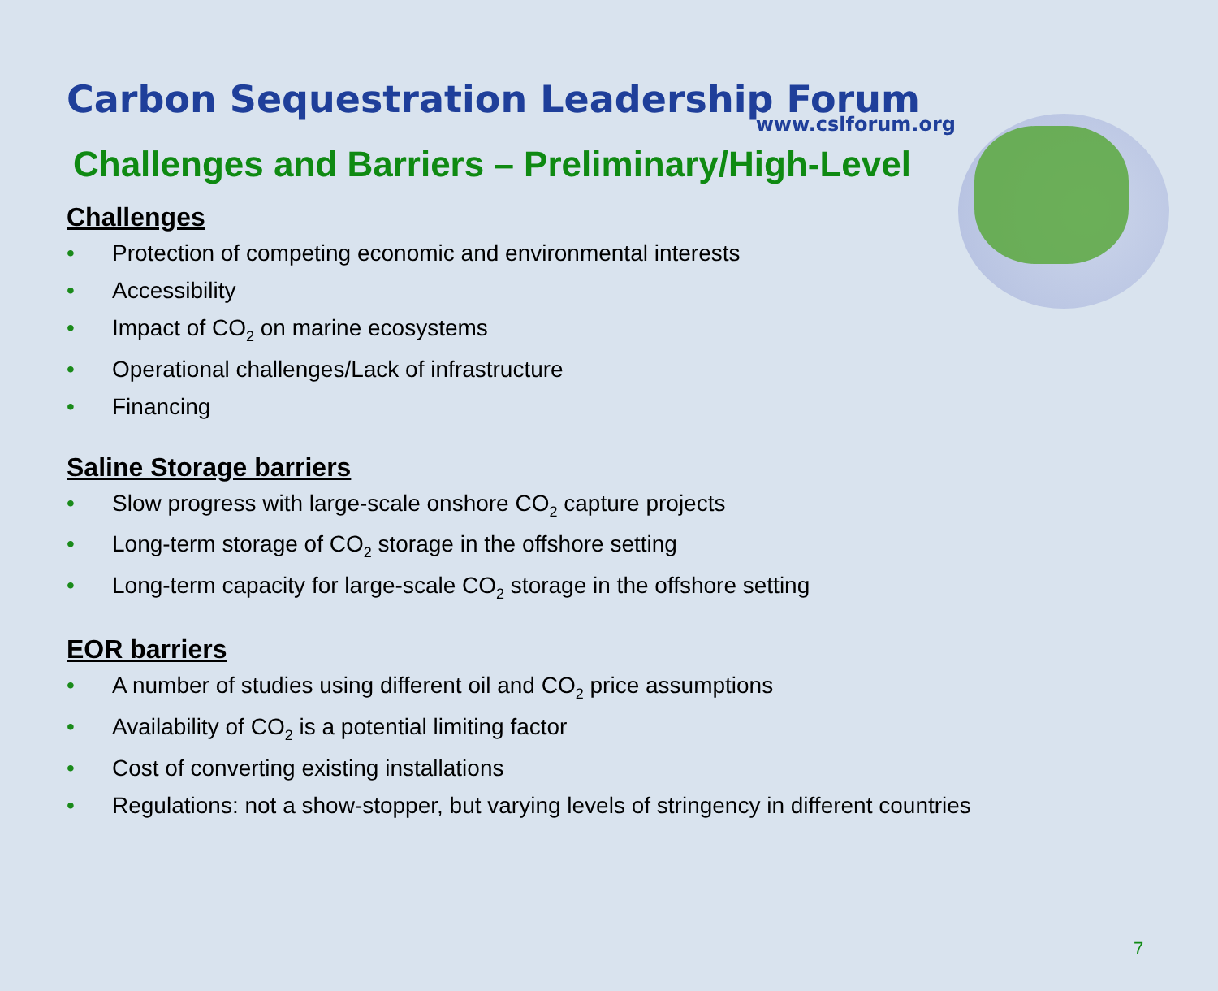Carbon Sequestration Leadership Forum
www.cslforum.org
Challenges and Barriers – Preliminary/High-Level
Challenges
• Protection of competing economic and environmental interests
• Accessibility
• Impact of CO<sub>2</sub> on marine ecosystems
• Operational challenges/Lack of infrastructure
• Financing
Saline Storage barriers
• Slow progress with large-scale onshore CO<sub>2</sub> capture projects
• Long-term storage of CO<sub>2</sub> storage in the offshore setting
• Long-term capacity for large-scale CO<sub>2</sub> storage in the offshore setting
EOR barriers
• A number of studies using different oil and CO<sub>2</sub> price assumptions
• Availability of CO<sub>2</sub> is a potential limiting factor
• Cost of converting existing installations
• Regulations: not a show-stopper, but varying levels of stringency in different countries
7